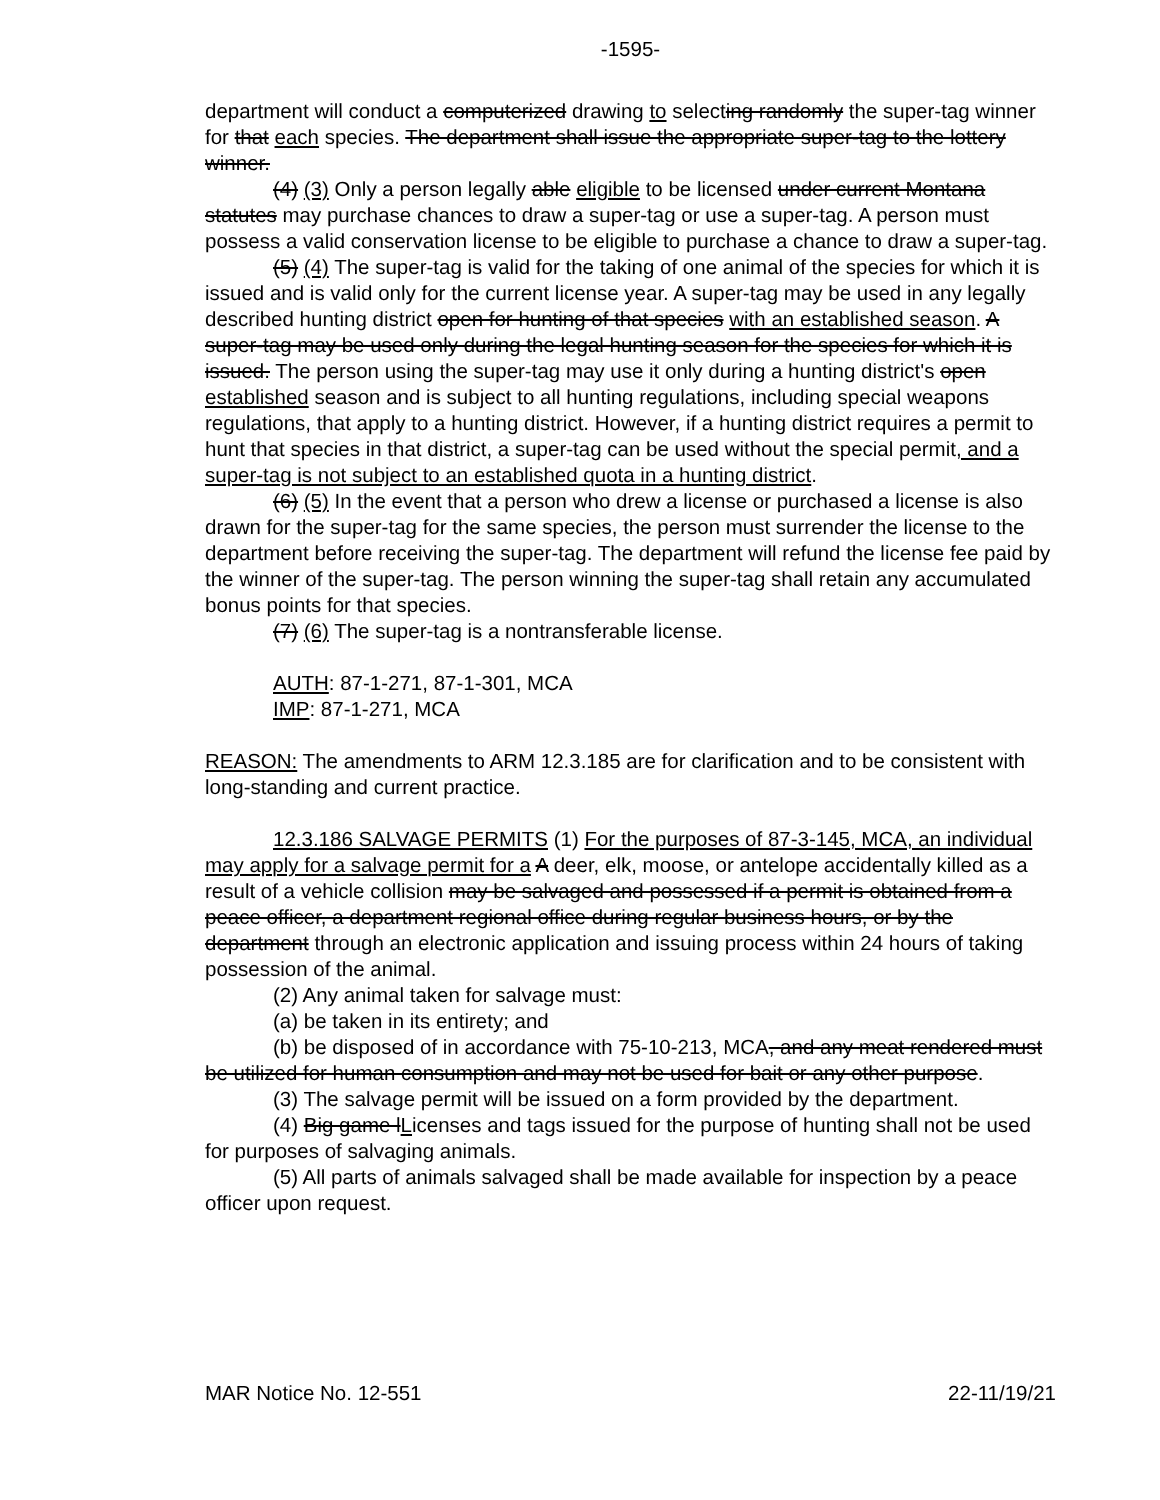-1595-
department will conduct a computerized drawing to selecting randomly the super-tag winner for that each species. The department shall issue the appropriate super-tag to the lottery winner.
(4) (3) Only a person legally able eligible to be licensed under current Montana statutes may purchase chances to draw a super-tag or use a super-tag. A person must possess a valid conservation license to be eligible to purchase a chance to draw a super-tag.
(5) (4) The super-tag is valid for the taking of one animal of the species for which it is issued and is valid only for the current license year. A super-tag may be used in any legally described hunting district open for hunting of that species with an established season. A super-tag may be used only during the legal hunting season for the species for which it is issued. The person using the super-tag may use it only during a hunting district's open established season and is subject to all hunting regulations, including special weapons regulations, that apply to a hunting district. However, if a hunting district requires a permit to hunt that species in that district, a super-tag can be used without the special permit, and a super-tag is not subject to an established quota in a hunting district.
(6) (5) In the event that a person who drew a license or purchased a license is also drawn for the super-tag for the same species, the person must surrender the license to the department before receiving the super-tag. The department will refund the license fee paid by the winner of the super-tag. The person winning the super-tag shall retain any accumulated bonus points for that species.
(7) (6) The super-tag is a nontransferable license.
AUTH: 87-1-271, 87-1-301, MCA
IMP: 87-1-271, MCA
REASON: The amendments to ARM 12.3.185 are for clarification and to be consistent with long-standing and current practice.
12.3.186 SALVAGE PERMITS (1) For the purposes of 87-3-145, MCA, an individual may apply for a salvage permit for a A deer, elk, moose, or antelope accidentally killed as a result of a vehicle collision may be salvaged and possessed if a permit is obtained from a peace officer, a department regional office during regular business hours, or by the department through an electronic application and issuing process within 24 hours of taking possession of the animal.
(2) Any animal taken for salvage must:
(a) be taken in its entirety; and
(b) be disposed of in accordance with 75-10-213, MCA, and any meat rendered must be utilized for human consumption and may not be used for bait or any other purpose.
(3) The salvage permit will be issued on a form provided by the department.
(4) Big game lLicenses and tags issued for the purpose of hunting shall not be used for purposes of salvaging animals.
(5) All parts of animals salvaged shall be made available for inspection by a peace officer upon request.
MAR Notice No. 12-551 22-11/19/21